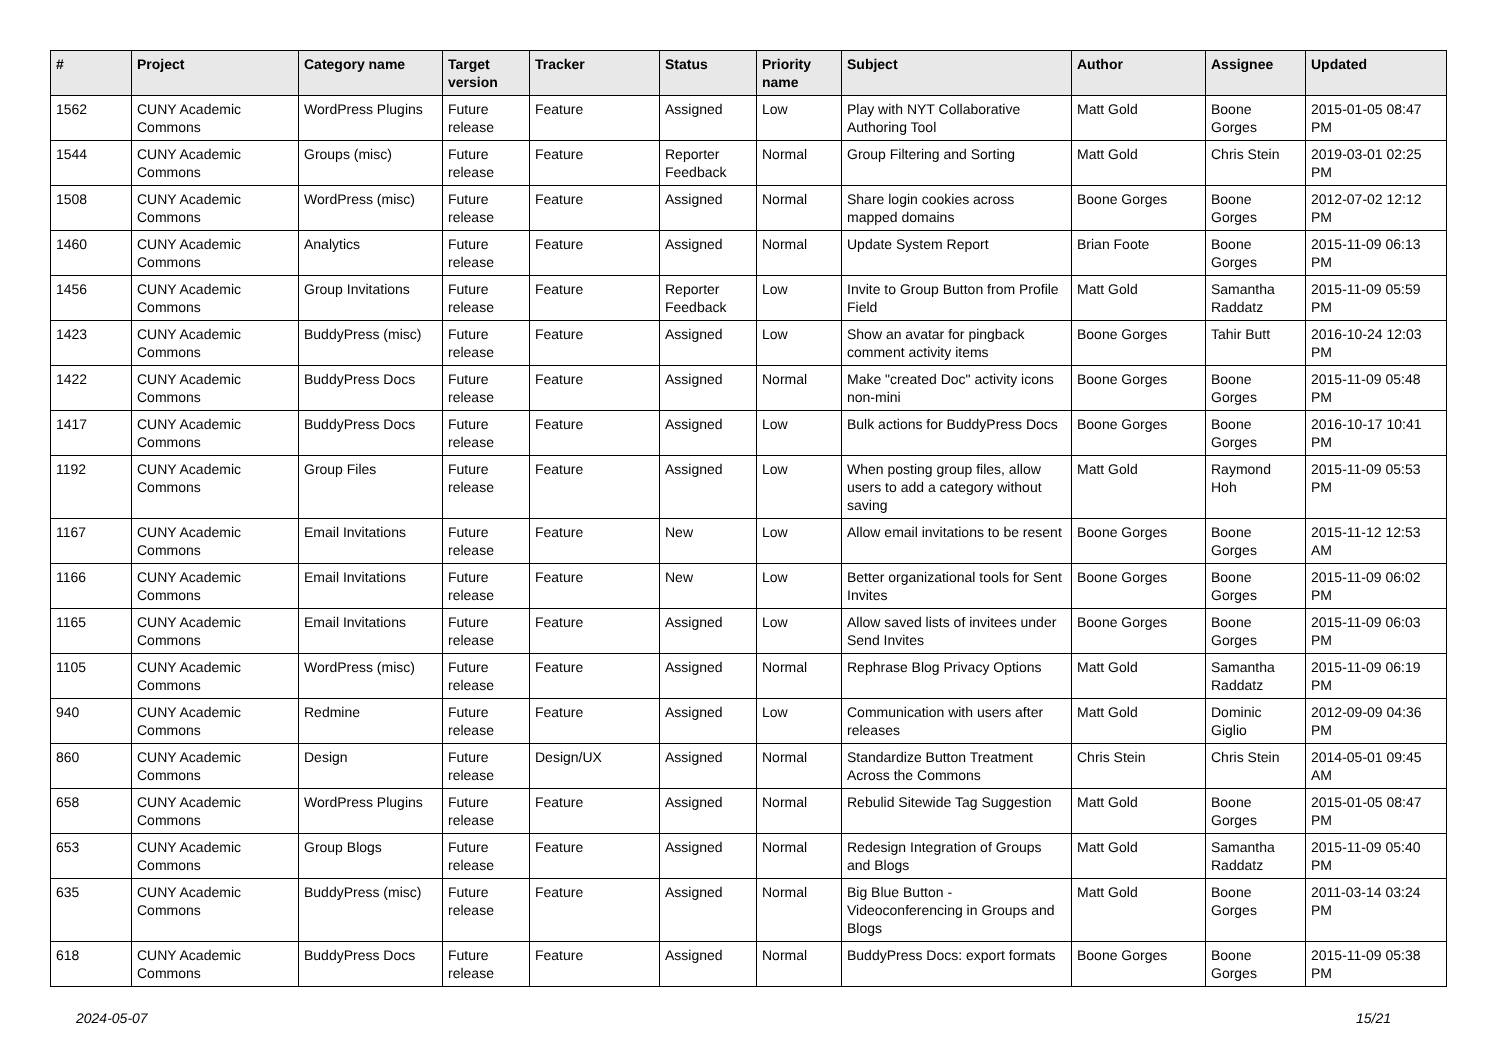| # | Project | Category name | Target version | Tracker | Status | Priority name | Subject | Author | Assignee | Updated |
| --- | --- | --- | --- | --- | --- | --- | --- | --- | --- | --- |
| 1562 | CUNY Academic Commons | WordPress Plugins | Future release | Feature | Assigned | Low | Play with NYT Collaborative Authoring Tool | Matt Gold | Boone Gorges | 2015-01-05 08:47 PM |
| 1544 | CUNY Academic Commons | Groups (misc) | Future release | Feature | Reporter Feedback | Normal | Group Filtering and Sorting | Matt Gold | Chris Stein | 2019-03-01 02:25 PM |
| 1508 | CUNY Academic Commons | WordPress (misc) | Future release | Feature | Assigned | Normal | Share login cookies across mapped domains | Boone Gorges | Boone Gorges | 2012-07-02 12:12 PM |
| 1460 | CUNY Academic Commons | Analytics | Future release | Feature | Assigned | Normal | Update System Report | Brian Foote | Boone Gorges | 2015-11-09 06:13 PM |
| 1456 | CUNY Academic Commons | Group Invitations | Future release | Feature | Reporter Feedback | Low | Invite to Group Button from Profile Field | Matt Gold | Samantha Raddatz | 2015-11-09 05:59 PM |
| 1423 | CUNY Academic Commons | BuddyPress (misc) | Future release | Feature | Assigned | Low | Show an avatar for pingback comment activity items | Boone Gorges | Tahir Butt | 2016-10-24 12:03 PM |
| 1422 | CUNY Academic Commons | BuddyPress Docs | Future release | Feature | Assigned | Normal | Make "created Doc" activity icons non-mini | Boone Gorges | Boone Gorges | 2015-11-09 05:48 PM |
| 1417 | CUNY Academic Commons | BuddyPress Docs | Future release | Feature | Assigned | Low | Bulk actions for BuddyPress Docs | Boone Gorges | Boone Gorges | 2016-10-17 10:41 PM |
| 1192 | CUNY Academic Commons | Group Files | Future release | Feature | Assigned | Low | When posting group files, allow users to add a category without saving | Matt Gold | Raymond Hoh | 2015-11-09 05:53 PM |
| 1167 | CUNY Academic Commons | Email Invitations | Future release | Feature | New | Low | Allow email invitations to be resent | Boone Gorges | Boone Gorges | 2015-11-12 12:53 AM |
| 1166 | CUNY Academic Commons | Email Invitations | Future release | Feature | New | Low | Better organizational tools for Sent Invites | Boone Gorges | Boone Gorges | 2015-11-09 06:02 PM |
| 1165 | CUNY Academic Commons | Email Invitations | Future release | Feature | Assigned | Low | Allow saved lists of invitees under Send Invites | Boone Gorges | Boone Gorges | 2015-11-09 06:03 PM |
| 1105 | CUNY Academic Commons | WordPress (misc) | Future release | Feature | Assigned | Normal | Rephrase Blog Privacy Options | Matt Gold | Samantha Raddatz | 2015-11-09 06:19 PM |
| 940 | CUNY Academic Commons | Redmine | Future release | Feature | Assigned | Low | Communication with users after releases | Matt Gold | Dominic Giglio | 2012-09-09 04:36 PM |
| 860 | CUNY Academic Commons | Design | Future release | Design/UX | Assigned | Normal | Standardize Button Treatment Across the Commons | Chris Stein | Chris Stein | 2014-05-01 09:45 AM |
| 658 | CUNY Academic Commons | WordPress Plugins | Future release | Feature | Assigned | Normal | Rebulid Sitewide Tag Suggestion | Matt Gold | Boone Gorges | 2015-01-05 08:47 PM |
| 653 | CUNY Academic Commons | Group Blogs | Future release | Feature | Assigned | Normal | Redesign Integration of Groups and Blogs | Matt Gold | Samantha Raddatz | 2015-11-09 05:40 PM |
| 635 | CUNY Academic Commons | BuddyPress (misc) | Future release | Feature | Assigned | Normal | Big Blue Button - Videoconferencing in Groups and Blogs | Matt Gold | Boone Gorges | 2011-03-14 03:24 PM |
| 618 | CUNY Academic Commons | BuddyPress Docs | Future release | Feature | Assigned | Normal | BuddyPress Docs: export formats | Boone Gorges | Boone Gorges | 2015-11-09 05:38 PM |
2024-05-07 15/21